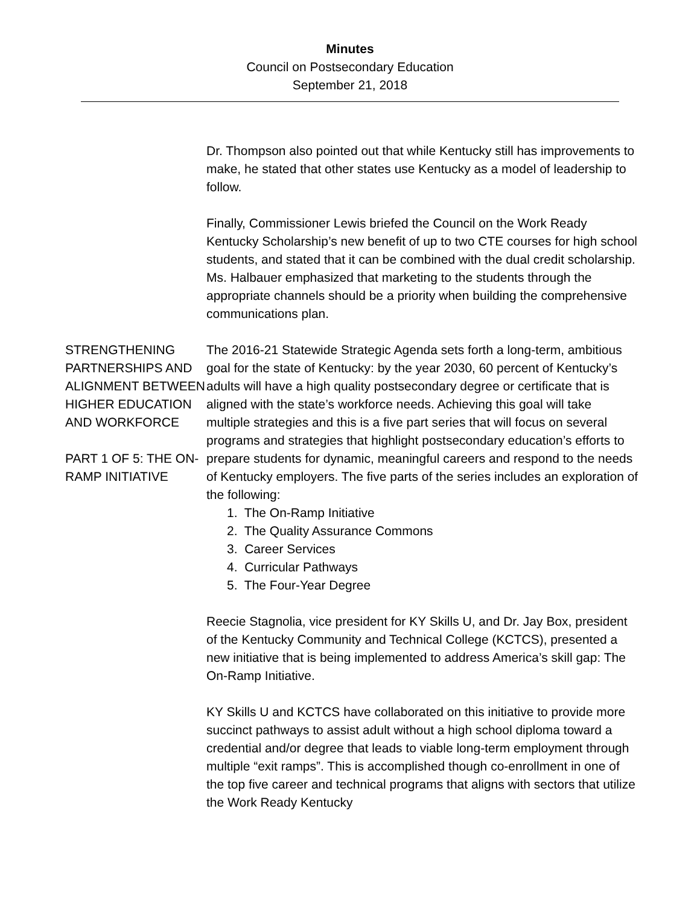Minutes
Council on Postsecondary Education
September 21, 2018
Dr. Thompson also pointed out that while Kentucky still has improvements to make, he stated that other states use Kentucky as a model of leadership to follow.
Finally, Commissioner Lewis briefed the Council on the Work Ready Kentucky Scholarship’s new benefit of up to two CTE courses for high school students, and stated that it can be combined with the dual credit scholarship. Ms. Halbauer emphasized that marketing to the students through the appropriate channels should be a priority when building the comprehensive communications plan.
STRENGTHENING PARTNERSHIPS AND ALIGNMENT BETWEEN HIGHER EDUCATION AND WORKFORCE
PART 1 OF 5: THE ON-RAMP INITIATIVE
The 2016-21 Statewide Strategic Agenda sets forth a long-term, ambitious goal for the state of Kentucky: by the year 2030, 60 percent of Kentucky’s adults will have a high quality postsecondary degree or certificate that is aligned with the state’s workforce needs. Achieving this goal will take multiple strategies and this is a five part series that will focus on several programs and strategies that highlight postsecondary education’s efforts to prepare students for dynamic, meaningful careers and respond to the needs of Kentucky employers. The five parts of the series includes an exploration of the following:
1. The On-Ramp Initiative
2. The Quality Assurance Commons
3. Career Services
4. Curricular Pathways
5. The Four-Year Degree
Reecie Stagnolia, vice president for KY Skills U, and Dr. Jay Box, president of the Kentucky Community and Technical College (KCTCS), presented a new initiative that is being implemented to address America’s skill gap: The On-Ramp Initiative.
KY Skills U and KCTCS have collaborated on this initiative to provide more succinct pathways to assist adult without a high school diploma toward a credential and/or degree that leads to viable long-term employment through multiple “exit ramps”. This is accomplished though co-enrollment in one of the top five career and technical programs that aligns with sectors that utilize the Work Ready Kentucky